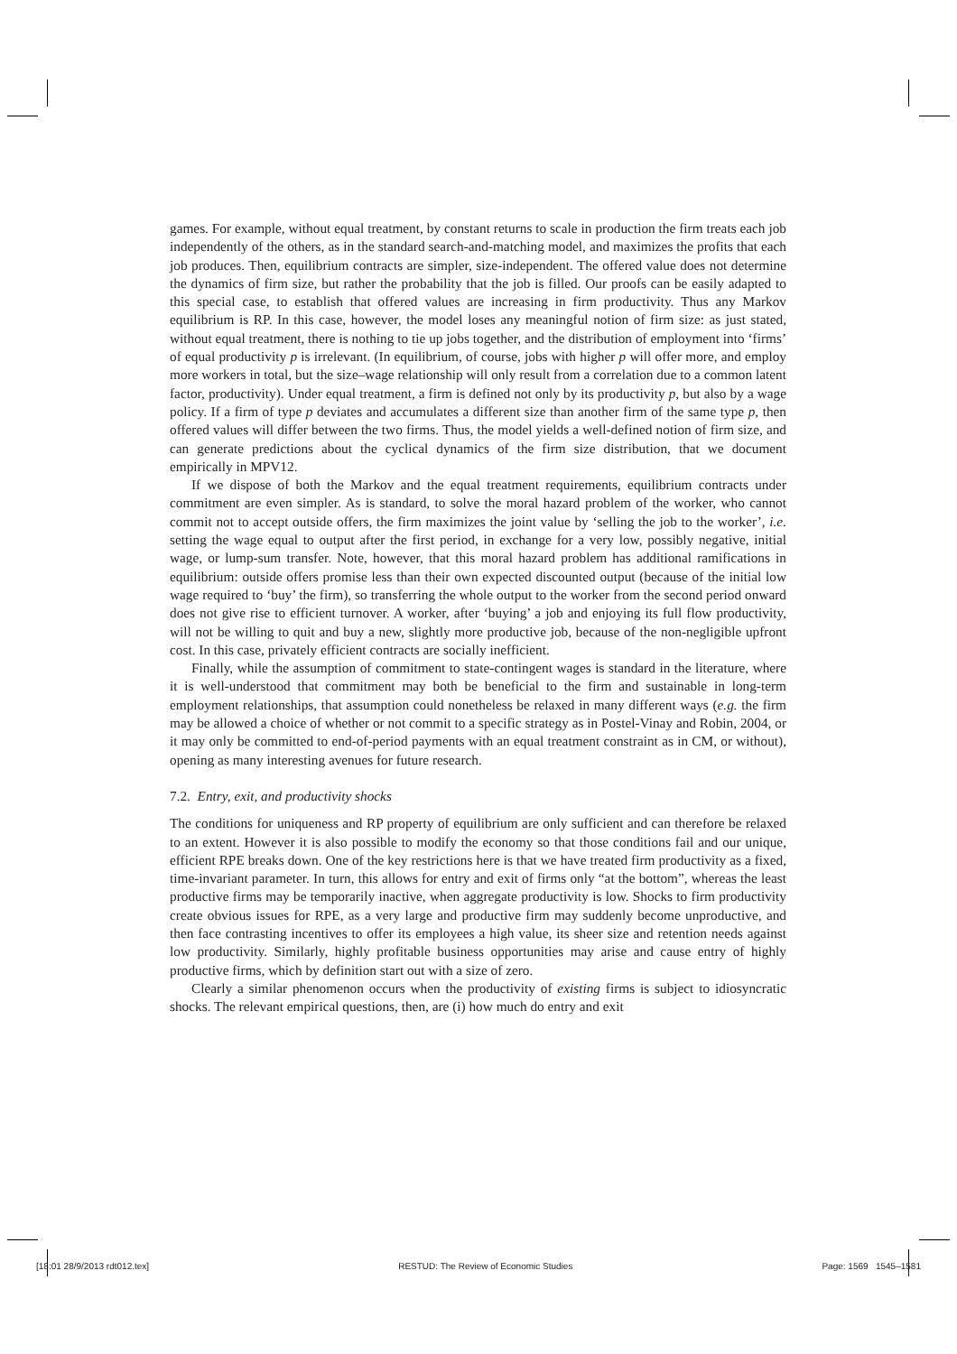games. For example, without equal treatment, by constant returns to scale in production the firm treats each job independently of the others, as in the standard search-and-matching model, and maximizes the profits that each job produces. Then, equilibrium contracts are simpler, size-independent. The offered value does not determine the dynamics of firm size, but rather the probability that the job is filled. Our proofs can be easily adapted to this special case, to establish that offered values are increasing in firm productivity. Thus any Markov equilibrium is RP. In this case, however, the model loses any meaningful notion of firm size: as just stated, without equal treatment, there is nothing to tie up jobs together, and the distribution of employment into ‘firms’ of equal productivity p is irrelevant. (In equilibrium, of course, jobs with higher p will offer more, and employ more workers in total, but the size–wage relationship will only result from a correlation due to a common latent factor, productivity). Under equal treatment, a firm is defined not only by its productivity p, but also by a wage policy. If a firm of type p deviates and accumulates a different size than another firm of the same type p, then offered values will differ between the two firms. Thus, the model yields a well-defined notion of firm size, and can generate predictions about the cyclical dynamics of the firm size distribution, that we document empirically in MPV12.
If we dispose of both the Markov and the equal treatment requirements, equilibrium contracts under commitment are even simpler. As is standard, to solve the moral hazard problem of the worker, who cannot commit not to accept outside offers, the firm maximizes the joint value by ‘selling the job to the worker’, i.e. setting the wage equal to output after the first period, in exchange for a very low, possibly negative, initial wage, or lump-sum transfer. Note, however, that this moral hazard problem has additional ramifications in equilibrium: outside offers promise less than their own expected discounted output (because of the initial low wage required to ‘buy’ the firm), so transferring the whole output to the worker from the second period onward does not give rise to efficient turnover. A worker, after ‘buying’ a job and enjoying its full flow productivity, will not be willing to quit and buy a new, slightly more productive job, because of the non-negligible upfront cost. In this case, privately efficient contracts are socially inefficient.
Finally, while the assumption of commitment to state-contingent wages is standard in the literature, where it is well-understood that commitment may both be beneficial to the firm and sustainable in long-term employment relationships, that assumption could nonetheless be relaxed in many different ways (e.g. the firm may be allowed a choice of whether or not commit to a specific strategy as in Postel-Vinay and Robin, 2004, or it may only be committed to end-of-period payments with an equal treatment constraint as in CM, or without), opening as many interesting avenues for future research.
7.2. Entry, exit, and productivity shocks
The conditions for uniqueness and RP property of equilibrium are only sufficient and can therefore be relaxed to an extent. However it is also possible to modify the economy so that those conditions fail and our unique, efficient RPE breaks down. One of the key restrictions here is that we have treated firm productivity as a fixed, time-invariant parameter. In turn, this allows for entry and exit of firms only “at the bottom”, whereas the least productive firms may be temporarily inactive, when aggregate productivity is low. Shocks to firm productivity create obvious issues for RPE, as a very large and productive firm may suddenly become unproductive, and then face contrasting incentives to offer its employees a high value, its sheer size and retention needs against low productivity. Similarly, highly profitable business opportunities may arise and cause entry of highly productive firms, which by definition start out with a size of zero.
Clearly a similar phenomenon occurs when the productivity of existing firms is subject to idiosyncratic shocks. The relevant empirical questions, then, are (i) how much do entry and exit
[18:01 28/9/2013 rdt012.tex] RESTUD: The Review of Economic Studies Page: 1569 1545–1581